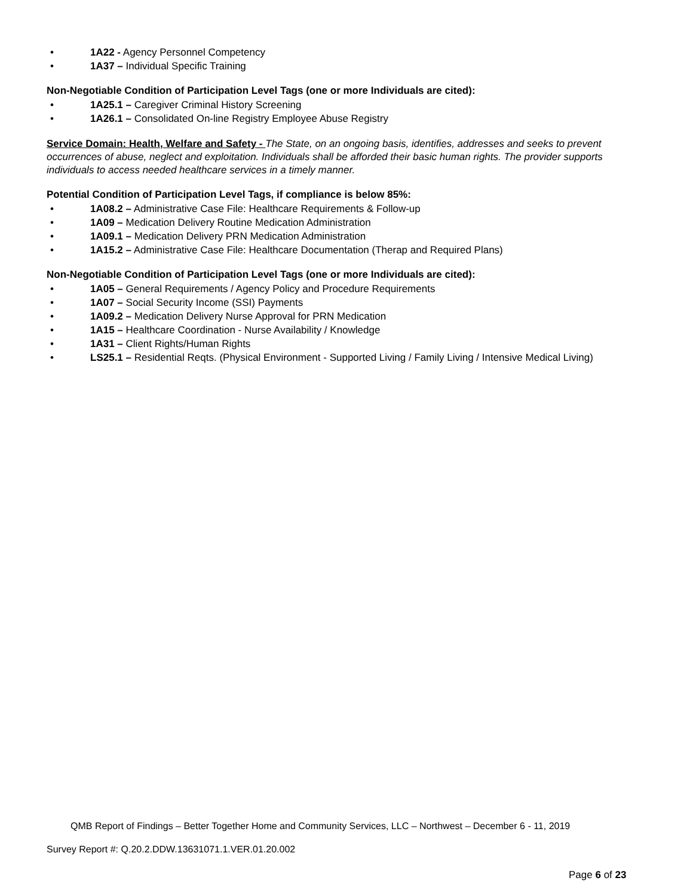• 1A22 - Agency Personnel Competency
• 1A37 – Individual Specific Training
Non-Negotiable Condition of Participation Level Tags (one or more Individuals are cited):
• 1A25.1 – Caregiver Criminal History Screening
• 1A26.1 – Consolidated On-line Registry Employee Abuse Registry
Service Domain: Health, Welfare and Safety - The State, on an ongoing basis, identifies, addresses and seeks to prevent occurrences of abuse, neglect and exploitation. Individuals shall be afforded their basic human rights. The provider supports individuals to access needed healthcare services in a timely manner.
Potential Condition of Participation Level Tags, if compliance is below 85%:
• 1A08.2 – Administrative Case File: Healthcare Requirements & Follow-up
• 1A09 – Medication Delivery Routine Medication Administration
• 1A09.1 – Medication Delivery PRN Medication Administration
• 1A15.2 – Administrative Case File: Healthcare Documentation (Therap and Required Plans)
Non-Negotiable Condition of Participation Level Tags (one or more Individuals are cited):
• 1A05 – General Requirements / Agency Policy and Procedure Requirements
• 1A07 – Social Security Income (SSI) Payments
• 1A09.2 – Medication Delivery Nurse Approval for PRN Medication
• 1A15 – Healthcare Coordination - Nurse Availability / Knowledge
• 1A31 – Client Rights/Human Rights
• LS25.1 – Residential Reqts. (Physical Environment - Supported Living / Family Living / Intensive Medical Living)
QMB Report of Findings – Better Together Home and Community Services, LLC – Northwest – December 6 - 11, 2019
Survey Report #: Q.20.2.DDW.13631071.1.VER.01.20.002
Page 6 of 23